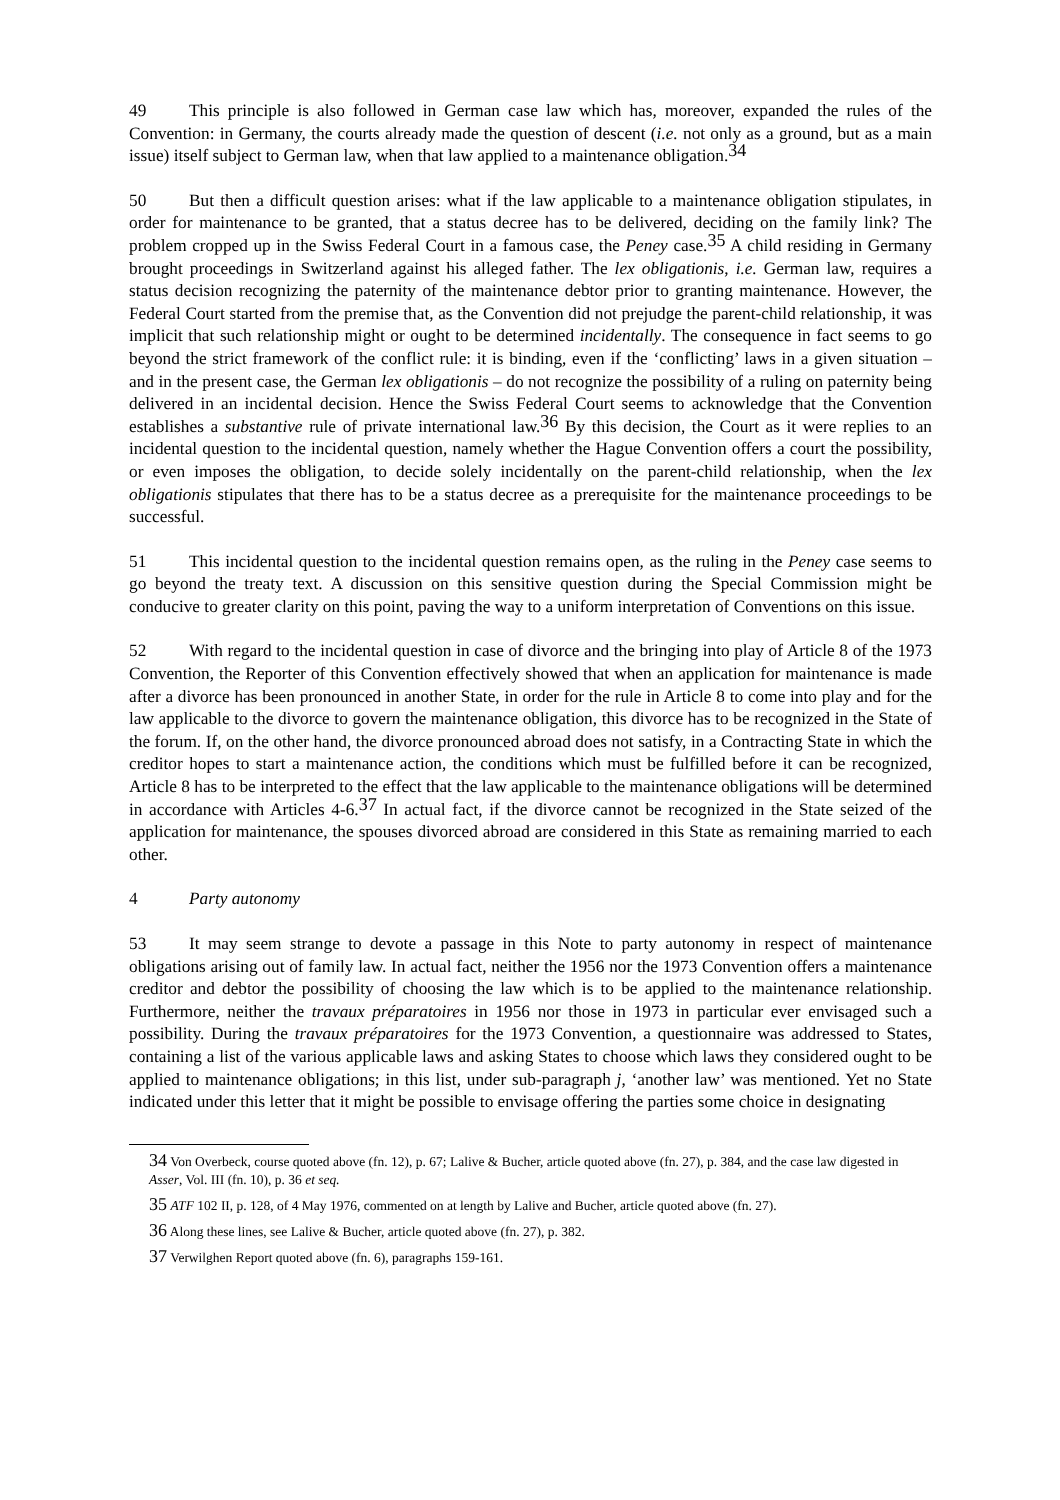49 This principle is also followed in German case law which has, moreover, expanded the rules of the Convention: in Germany, the courts already made the question of descent (i.e. not only as a ground, but as a main issue) itself subject to German law, when that law applied to a maintenance obligation.<sup>34</sup>
50 But then a difficult question arises: what if the law applicable to a maintenance obligation stipulates, in order for maintenance to be granted, that a status decree has to be delivered, deciding on the family link? The problem cropped up in the Swiss Federal Court in a famous case, the Peney case.<sup>35</sup> A child residing in Germany brought proceedings in Switzerland against his alleged father. The lex obligationis, i.e. German law, requires a status decision recognizing the paternity of the maintenance debtor prior to granting maintenance. However, the Federal Court started from the premise that, as the Convention did not prejudge the parent-child relationship, it was implicit that such relationship might or ought to be determined incidentally. The consequence in fact seems to go beyond the strict framework of the conflict rule: it is binding, even if the ‘conflicting’ laws in a given situation – and in the present case, the German lex obligationis – do not recognize the possibility of a ruling on paternity being delivered in an incidental decision. Hence the Swiss Federal Court seems to acknowledge that the Convention establishes a substantive rule of private international law.<sup>36</sup> By this decision, the Court as it were replies to an incidental question to the incidental question, namely whether the Hague Convention offers a court the possibility, or even imposes the obligation, to decide solely incidentally on the parent-child relationship, when the lex obligationis stipulates that there has to be a status decree as a prerequisite for the maintenance proceedings to be successful.
51 This incidental question to the incidental question remains open, as the ruling in the Peney case seems to go beyond the treaty text. A discussion on this sensitive question during the Special Commission might be conducive to greater clarity on this point, paving the way to a uniform interpretation of Conventions on this issue.
52 With regard to the incidental question in case of divorce and the bringing into play of Article 8 of the 1973 Convention, the Reporter of this Convention effectively showed that when an application for maintenance is made after a divorce has been pronounced in another State, in order for the rule in Article 8 to come into play and for the law applicable to the divorce to govern the maintenance obligation, this divorce has to be recognized in the State of the forum. If, on the other hand, the divorce pronounced abroad does not satisfy, in a Contracting State in which the creditor hopes to start a maintenance action, the conditions which must be fulfilled before it can be recognized, Article 8 has to be interpreted to the effect that the law applicable to the maintenance obligations will be determined in accordance with Articles 4-6.<sup>37</sup> In actual fact, if the divorce cannot be recognized in the State seized of the application for maintenance, the spouses divorced abroad are considered in this State as remaining married to each other.
4 Party autonomy
53 It may seem strange to devote a passage in this Note to party autonomy in respect of maintenance obligations arising out of family law. In actual fact, neither the 1956 nor the 1973 Convention offers a maintenance creditor and debtor the possibility of choosing the law which is to be applied to the maintenance relationship. Furthermore, neither the travaux préparatoires in 1956 nor those in 1973 in particular ever envisaged such a possibility. During the travaux préparatoires for the 1973 Convention, a questionnaire was addressed to States, containing a list of the various applicable laws and asking States to choose which laws they considered ought to be applied to maintenance obligations; in this list, under sub-paragraph j, ‘another law’ was mentioned. Yet no State indicated under this letter that it might be possible to envisage offering the parties some choice in designating
<sup>34</sup> Von Overbeck, course quoted above (fn. 12), p. 67; Lalive & Bucher, article quoted above (fn. 27), p. 384, and the case law digested in Asser, Vol. III (fn. 10), p. 36 et seq.
<sup>35</sup> ATF 102 II, p. 128, of 4 May 1976, commented on at length by Lalive and Bucher, article quoted above (fn. 27).
<sup>36</sup> Along these lines, see Lalive & Bucher, article quoted above (fn. 27), p. 382.
<sup>37</sup> Verwilghen Report quoted above (fn. 6), paragraphs 159-161.